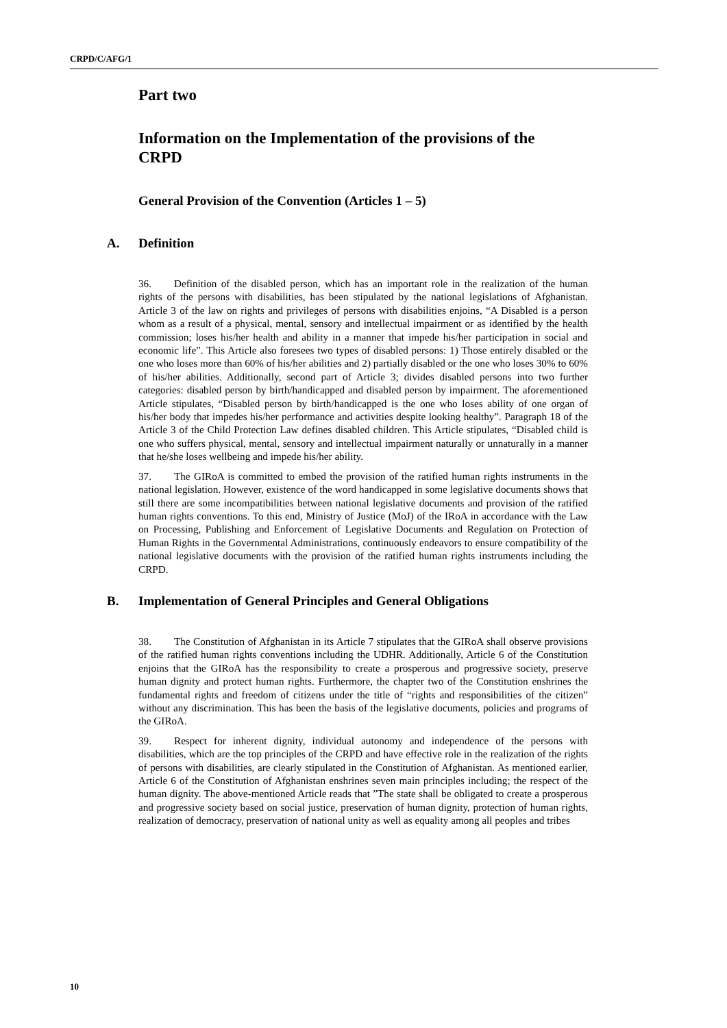CRPD/C/AFG/1
Part two
Information on the Implementation of the provisions of the CRPD
General Provision of the Convention (Articles 1 – 5)
A. Definition
36. Definition of the disabled person, which has an important role in the realization of the human rights of the persons with disabilities, has been stipulated by the national legislations of Afghanistan. Article 3 of the law on rights and privileges of persons with disabilities enjoins, “A Disabled is a person whom as a result of a physical, mental, sensory and intellectual impairment or as identified by the health commission; loses his/her health and ability in a manner that impede his/her participation in social and economic life”. This Article also foresees two types of disabled persons: 1) Those entirely disabled or the one who loses more than 60% of his/her abilities and 2) partially disabled or the one who loses 30% to 60% of his/her abilities. Additionally, second part of Article 3; divides disabled persons into two further categories: disabled person by birth/handicapped and disabled person by impairment. The aforementioned Article stipulates, “Disabled person by birth/handicapped is the one who loses ability of one organ of his/her body that impedes his/her performance and activities despite looking healthy”. Paragraph 18 of the Article 3 of the Child Protection Law defines disabled children. This Article stipulates, “Disabled child is one who suffers physical, mental, sensory and intellectual impairment naturally or unnaturally in a manner that he/she loses wellbeing and impede his/her ability.
37. The GIRoA is committed to embed the provision of the ratified human rights instruments in the national legislation. However, existence of the word handicapped in some legislative documents shows that still there are some incompatibilities between national legislative documents and provision of the ratified human rights conventions. To this end, Ministry of Justice (MoJ) of the IRoA in accordance with the Law on Processing, Publishing and Enforcement of Legislative Documents and Regulation on Protection of Human Rights in the Governmental Administrations, continuously endeavors to ensure compatibility of the national legislative documents with the provision of the ratified human rights instruments including the CRPD.
B. Implementation of General Principles and General Obligations
38. The Constitution of Afghanistan in its Article 7 stipulates that the GIRoA shall observe provisions of the ratified human rights conventions including the UDHR. Additionally, Article 6 of the Constitution enjoins that the GIRoA has the responsibility to create a prosperous and progressive society, preserve human dignity and protect human rights. Furthermore, the chapter two of the Constitution enshrines the fundamental rights and freedom of citizens under the title of “rights and responsibilities of the citizen” without any discrimination. This has been the basis of the legislative documents, policies and programs of the GIRoA.
39. Respect for inherent dignity, individual autonomy and independence of the persons with disabilities, which are the top principles of the CRPD and have effective role in the realization of the rights of persons with disabilities, are clearly stipulated in the Constitution of Afghanistan. As mentioned earlier, Article 6 of the Constitution of Afghanistan enshrines seven main principles including; the respect of the human dignity. The above-mentioned Article reads that ”The state shall be obligated to create a prosperous and progressive society based on social justice, preservation of human dignity, protection of human rights, realization of democracy, preservation of national unity as well as equality among all peoples and tribes
10